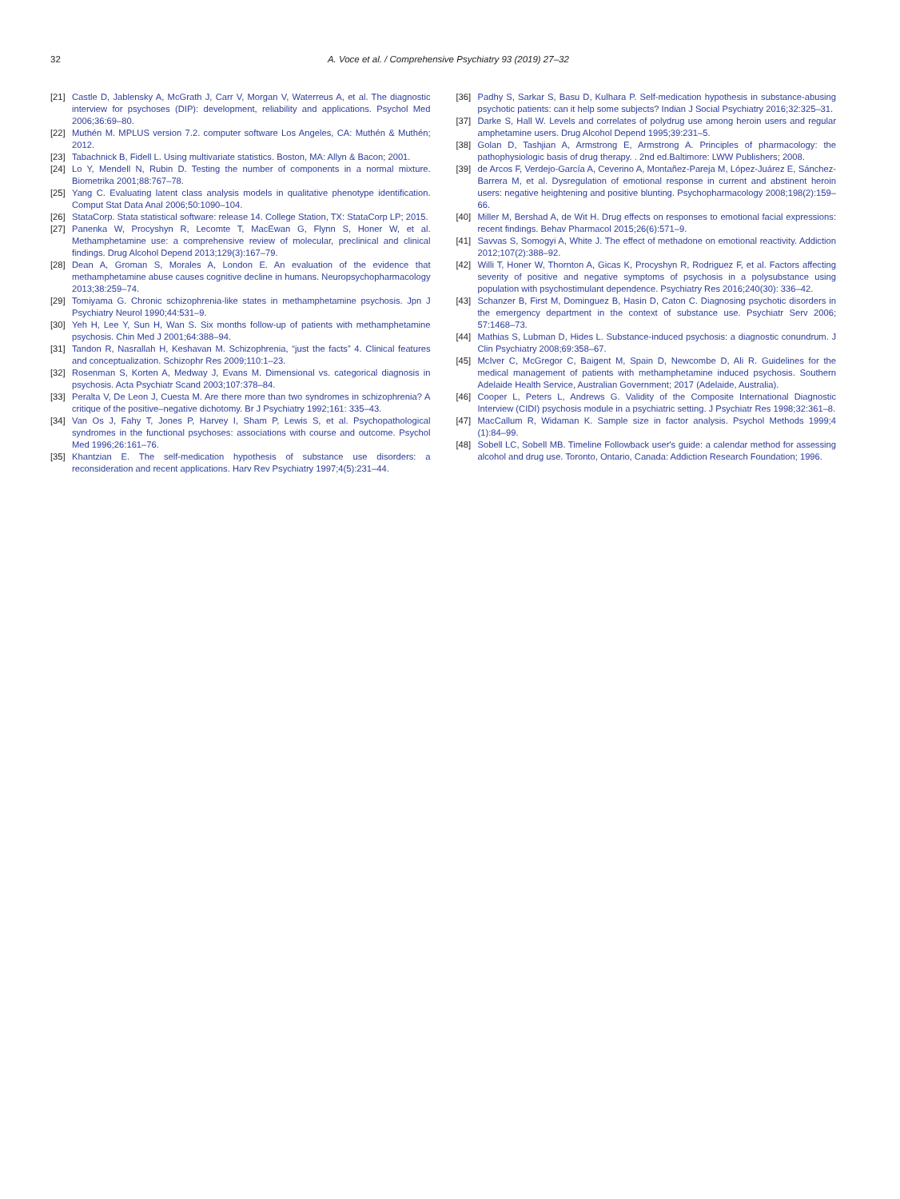32 A. Voce et al. / Comprehensive Psychiatry 93 (2019) 27–32
[21] Castle D, Jablensky A, McGrath J, Carr V, Morgan V, Waterreus A, et al. The diagnostic interview for psychoses (DIP): development, reliability and applications. Psychol Med 2006;36:69–80.
[22] Muthén M. MPLUS version 7.2. computer software Los Angeles, CA: Muthén & Muthén; 2012.
[23] Tabachnick B, Fidell L. Using multivariate statistics. Boston, MA: Allyn & Bacon; 2001.
[24] Lo Y, Mendell N, Rubin D. Testing the number of components in a normal mixture. Biometrika 2001;88:767–78.
[25] Yang C. Evaluating latent class analysis models in qualitative phenotype identification. Comput Stat Data Anal 2006;50:1090–104.
[26] StataCorp. Stata statistical software: release 14. College Station, TX: StataCorp LP; 2015.
[27] Panenka W, Procyshyn R, Lecomte T, MacEwan G, Flynn S, Honer W, et al. Methamphetamine use: a comprehensive review of molecular, preclinical and clinical findings. Drug Alcohol Depend 2013;129(3):167–79.
[28] Dean A, Groman S, Morales A, London E. An evaluation of the evidence that methamphetamine abuse causes cognitive decline in humans. Neuropsychopharmacology 2013;38:259–74.
[29] Tomiyama G. Chronic schizophrenia-like states in methamphetamine psychosis. Jpn J Psychiatry Neurol 1990;44:531–9.
[30] Yeh H, Lee Y, Sun H, Wan S. Six months follow-up of patients with methamphetamine psychosis. Chin Med J 2001;64:388–94.
[31] Tandon R, Nasrallah H, Keshavan M. Schizophrenia, “just the facts” 4. Clinical features and conceptualization. Schizophr Res 2009;110:1–23.
[32] Rosenman S, Korten A, Medway J, Evans M. Dimensional vs. categorical diagnosis in psychosis. Acta Psychiatr Scand 2003;107:378–84.
[33] Peralta V, De Leon J, Cuesta M. Are there more than two syndromes in schizophrenia? A critique of the positive–negative dichotomy. Br J Psychiatry 1992;161: 335–43.
[34] Van Os J, Fahy T, Jones P, Harvey I, Sham P, Lewis S, et al. Psychopathological syndromes in the functional psychoses: associations with course and outcome. Psychol Med 1996;26:161–76.
[35] Khantzian E. The self-medication hypothesis of substance use disorders: a reconsideration and recent applications. Harv Rev Psychiatry 1997;4(5):231–44.
[36] Padhy S, Sarkar S, Basu D, Kulhara P. Self-medication hypothesis in substance-abusing psychotic patients: can it help some subjects? Indian J Social Psychiatry 2016;32:325–31.
[37] Darke S, Hall W. Levels and correlates of polydrug use among heroin users and regular amphetamine users. Drug Alcohol Depend 1995;39:231–5.
[38] Golan D, Tashjian A, Armstrong E, Armstrong A. Principles of pharmacology: the pathophysiologic basis of drug therapy. . 2nd ed.Baltimore: LWW Publishers; 2008.
[39] de Arcos F, Verdejo-García A, Ceverino A, Montañez-Pareja M, López-Juárez E, Sánchez-Barrera M, et al. Dysregulation of emotional response in current and abstinent heroin users: negative heightening and positive blunting. Psychopharmacology 2008;198(2):159–66.
[40] Miller M, Bershad A, de Wit H. Drug effects on responses to emotional facial expressions: recent findings. Behav Pharmacol 2015;26(6):571–9.
[41] Savvas S, Somogyi A, White J. The effect of methadone on emotional reactivity. Addiction 2012;107(2):388–92.
[42] Willi T, Honer W, Thornton A, Gicas K, Procyshyn R, Rodriguez F, et al. Factors affecting severity of positive and negative symptoms of psychosis in a polysubstance using population with psychostimulant dependence. Psychiatry Res 2016;240(30): 336–42.
[43] Schanzer B, First M, Dominguez B, Hasin D, Caton C. Diagnosing psychotic disorders in the emergency department in the context of substance use. Psychiatr Serv 2006; 57:1468–73.
[44] Mathias S, Lubman D, Hides L. Substance-induced psychosis: a diagnostic conundrum. J Clin Psychiatry 2008;69:358–67.
[45] McIver C, McGregor C, Baigent M, Spain D, Newcombe D, Ali R. Guidelines for the medical management of patients with methamphetamine induced psychosis. Southern Adelaide Health Service, Australian Government; 2017 (Adelaide, Australia).
[46] Cooper L, Peters L, Andrews G. Validity of the Composite International Diagnostic Interview (CIDI) psychosis module in a psychiatric setting. J Psychiatr Res 1998;32:361–8.
[47] MacCallum R, Widaman K. Sample size in factor analysis. Psychol Methods 1999;4 (1):84–99.
[48] Sobell LC, Sobell MB. Timeline Followback user's guide: a calendar method for assessing alcohol and drug use. Toronto, Ontario, Canada: Addiction Research Foundation; 1996.